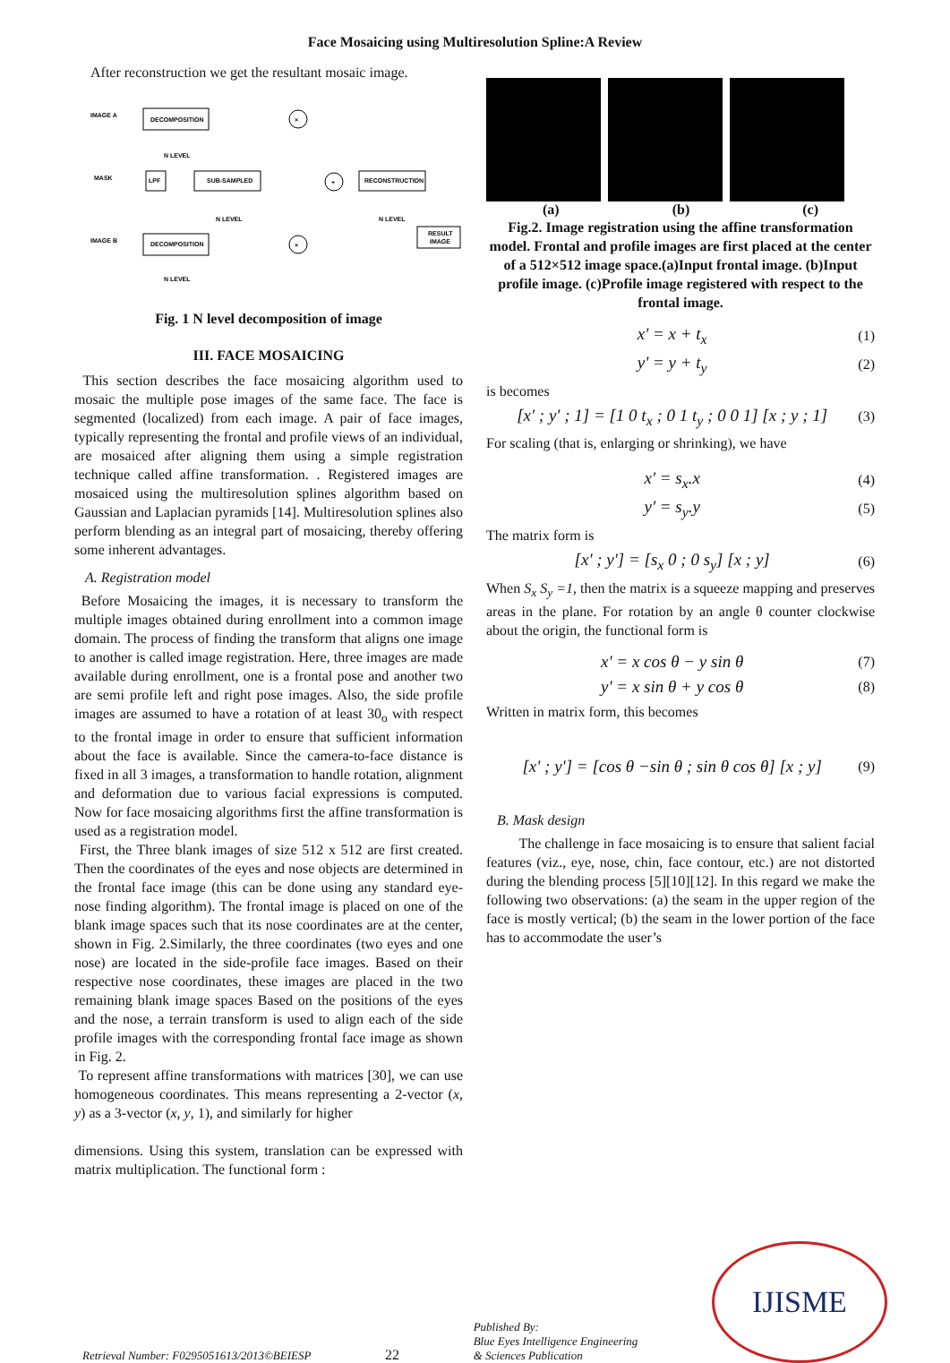Face Mosaicing using Multiresolution Spline:A Review
After reconstruction we get the resultant mosaic image.
IMAGE A
DECOMPOSITION
N LEVEL
MASK
LPF
SUB-SAMPLED
N LEVEL
×
+
RECONSTRUCTION
N LEVEL
RESULT
IMAGE
IMAGE B
DECOMPOSITION
×
N LEVEL
Fig. 1 N level decomposition of image
III. FACE MOSAICING
This section describes the face mosaicing algorithm used to mosaic the multiple pose images of the same face. The face is segmented (localized) from each image. A pair of face images, typically representing the frontal and profile views of an individual, are mosaiced after aligning them using a simple registration technique called affine transformation. . Registered images are mosaiced using the multiresolution splines algorithm based on Gaussian and Laplacian pyramids [14]. Multiresolution splines also perform blending as an integral part of mosaicing, thereby offering some inherent advantages.
A. Registration model
Before Mosaicing the images, it is necessary to transform the multiple images obtained during enrollment into a common image domain. The process of finding the transform that aligns one image to another is called image registration. Here, three images are made available during enrollment, one is a frontal pose and another two are semi profile left and right pose images. Also, the side profile images are assumed to have a rotation of at least 30<sub>o</sub> with respect to the frontal image in order to ensure that sufficient information about the face is available. Since the camera-to-face distance is fixed in all 3 images, a transformation to handle rotation, alignment and deformation due to various facial expressions is computed. Now for face mosaicing algorithms first the affine transformation is used as a registration model.
First, the Three blank images of size 512 x 512 are first created. Then the coordinates of the eyes and nose objects are determined in the frontal face image (this can be done using any standard eye-nose finding algorithm). The frontal image is placed on one of the blank image spaces such that its nose coordinates are at the center, shown in Fig. 2.Similarly, the three coordinates (two eyes and one nose) are located in the side-profile face images. Based on their respective nose coordinates, these images are placed in the two remaining blank image spaces Based on the positions of the eyes and the nose, a terrain transform is used to align each of the side profile images with the corresponding frontal face image as shown in Fig. 2.
To represent affine transformations with matrices [30], we can use homogeneous coordinates. This means representing a 2-vector (x, y) as a 3-vector (x, y, 1), and similarly for higher
dimensions. Using this system, translation can be expressed with matrix multiplication. The functional form :
(a) (b) (c)
Fig.2. Image registration using the affine transformation model. Frontal and profile images are first placed at the center of a 512×512 image space.(a)Input frontal image. (b)Input profile image. (c)Profile image registered with respect to the frontal image.
x' = x + t<sub>x</sub> (1)
y' = y + t<sub>y</sub> (2)
is becomes
[x' ; y' ; 1] = [1 0 t<sub>x</sub> ; 0 1 t<sub>y</sub> ; 0 0 1] [x ; y ; 1] (3)
For scaling (that is, enlarging or shrinking), we have
x' = s<sub>x</sub>.x (4)
y' = s<sub>y</sub>.y (5)
The matrix form is
[x' ; y'] = [s<sub>x</sub> 0 ; 0 s<sub>y</sub>] [x ; y] (6)
When S<sub>x</sub> S<sub>y</sub> =1, then the matrix is a squeeze mapping and preserves areas in the plane. For rotation by an angle θ counter clockwise about the origin, the functional form is
x' = x cos θ − y sin θ (7)
y' = x sin θ + y cos θ (8)
Written in matrix form, this becomes
[x' ; y'] = [cos θ −sin θ ; sin θ cos θ] [x ; y] (9)
B. Mask design
The challenge in face mosaicing is to ensure that salient facial features (viz., eye, nose, chin, face contour, etc.) are not distorted during the blending process [5][10][12]. In this regard we make the following two observations: (a) the seam in the upper region of the face is mostly vertical; (b) the seam in the lower portion of the face has to accommodate the user’s
Retrieval Number: F0295051613/2013©BEIESP 22 Published By:
Blue Eyes Intelligence Engineering
& Sciences Publication
IJISME